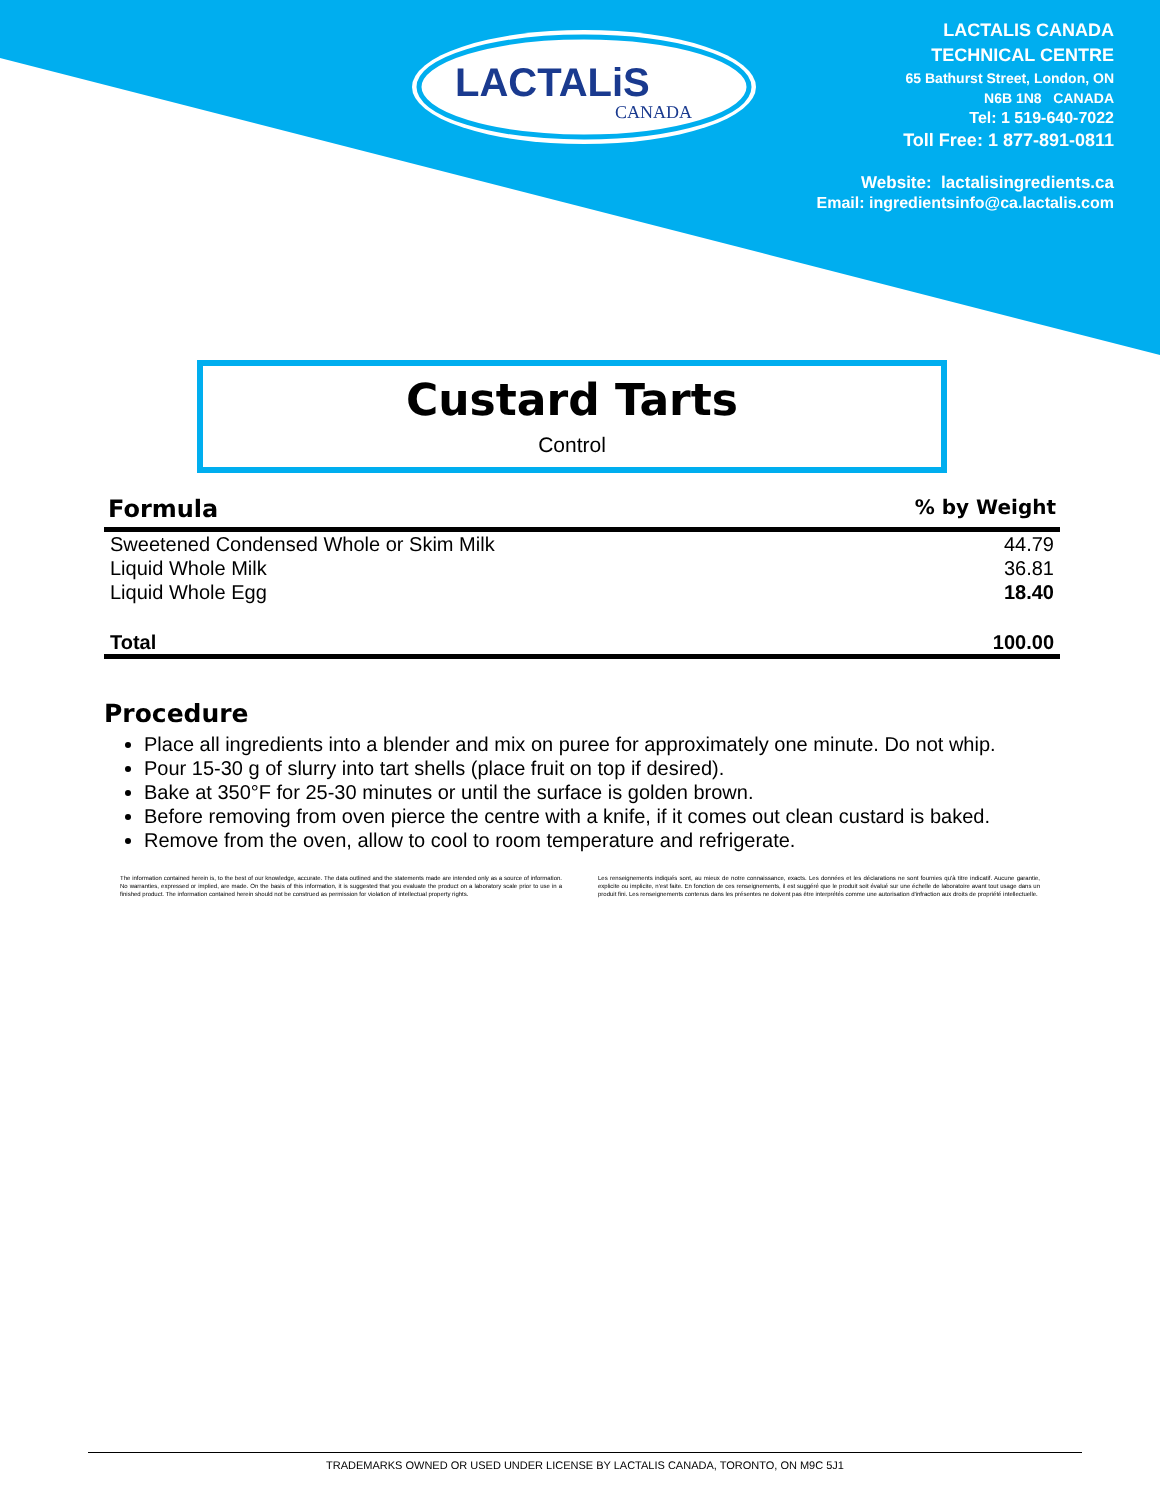LACTALiS
CANADA
LACTALIS CANADA
TECHNICAL CENTRE
65 Bathurst Street, London, ON
N6B 1N8 CANADA
Tel: 1 519-640-7022
Toll Free: 1 877-891-0811
Website: lactalisingredients.ca
Email: ingredientsinfo@ca.lactalis.com
Custard Tarts
Control
| Formula | % by Weight |
| --- | --- |
| Sweetened Condensed Whole or Skim Milk | 44.79 |
| Liquid Whole Milk | 36.81 |
| Liquid Whole Egg | 18.40 |
| Total | 100.00 |
Procedure
Place all ingredients into a blender and mix on puree for approximately one minute. Do not whip.
Pour 15-30 g of slurry into tart shells (place fruit on top if desired).
Bake at 350°F for 25-30 minutes or until the surface is golden brown.
Before removing from oven pierce the centre with a knife, if it comes out clean custard is baked.
Remove from the oven, allow to cool to room temperature and refrigerate.
The information contained herein is, to the best of our knowledge, accurate. The data outlined and the statements made are intended only as a source of information. No warranties, expressed or implied, are made. On the basis of this information, it is suggested that you evaluate the product on a laboratory scale prior to use in a finished product. The information contained herein should not be construed as permission for violation of intellectual property rights.
Les renseignements indiqués sont, au mieux de notre connaissance, exacts. Les données et les déclarations ne sont fournies qu'à titre indicatif. Aucune garantie, explicite ou implicite, n'est faite. En fonction de ces renseignements, il est suggéré que le produit soit évalué sur une échelle de laboratoire avant tout usage dans un produit fini. Les renseignements contenus dans les présentes ne doivent pas être interprétés comme une autorisation d'infraction aux droits de propriété intellectuelle.
TRADEMARKS OWNED OR USED UNDER LICENSE BY LACTALIS CANADA, TORONTO, ON M9C 5J1